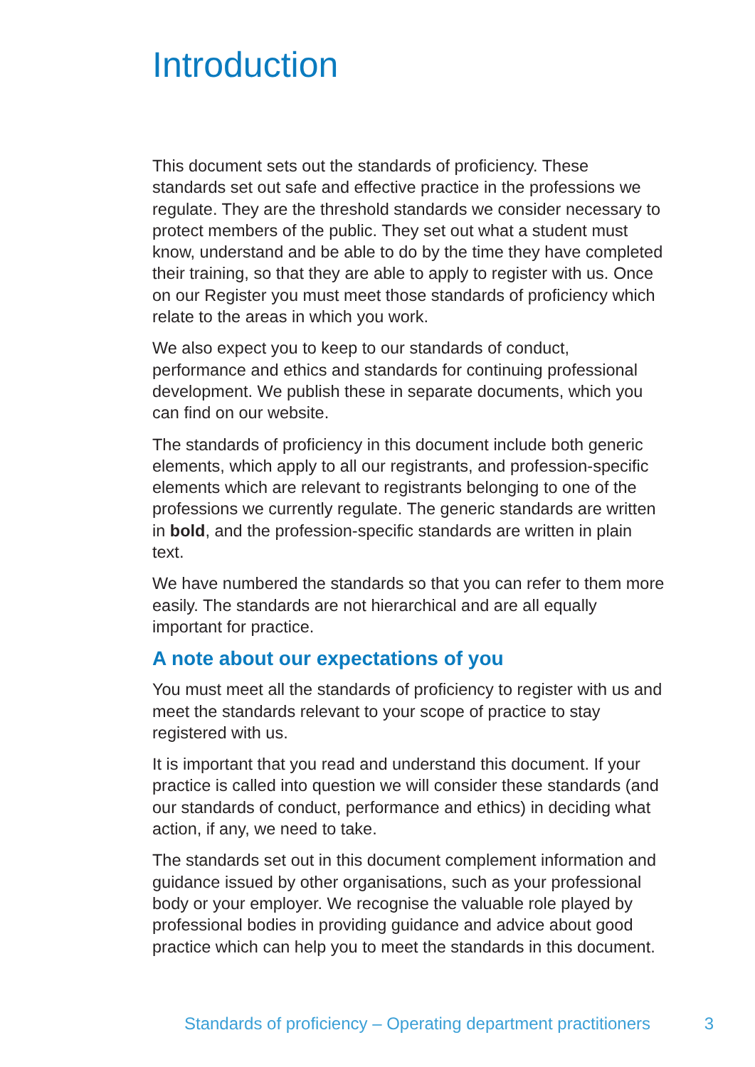Introduction
This document sets out the standards of proficiency. These standards set out safe and effective practice in the professions we regulate. They are the threshold standards we consider necessary to protect members of the public. They set out what a student must know, understand and be able to do by the time they have completed their training, so that they are able to apply to register with us. Once on our Register you must meet those standards of proficiency which relate to the areas in which you work.
We also expect you to keep to our standards of conduct, performance and ethics and standards for continuing professional development. We publish these in separate documents, which you can find on our website.
The standards of proficiency in this document include both generic elements, which apply to all our registrants, and profession-specific elements which are relevant to registrants belonging to one of the professions we currently regulate. The generic standards are written in bold, and the profession-specific standards are written in plain text.
We have numbered the standards so that you can refer to them more easily. The standards are not hierarchical and are all equally important for practice.
A note about our expectations of you
You must meet all the standards of proficiency to register with us and meet the standards relevant to your scope of practice to stay registered with us.
It is important that you read and understand this document. If your practice is called into question we will consider these standards (and our standards of conduct, performance and ethics) in deciding what action, if any, we need to take.
The standards set out in this document complement information and guidance issued by other organisations, such as your professional body or your employer. We recognise the valuable role played by professional bodies in providing guidance and advice about good practice which can help you to meet the standards in this document.
Standards of proficiency – Operating department practitioners 3